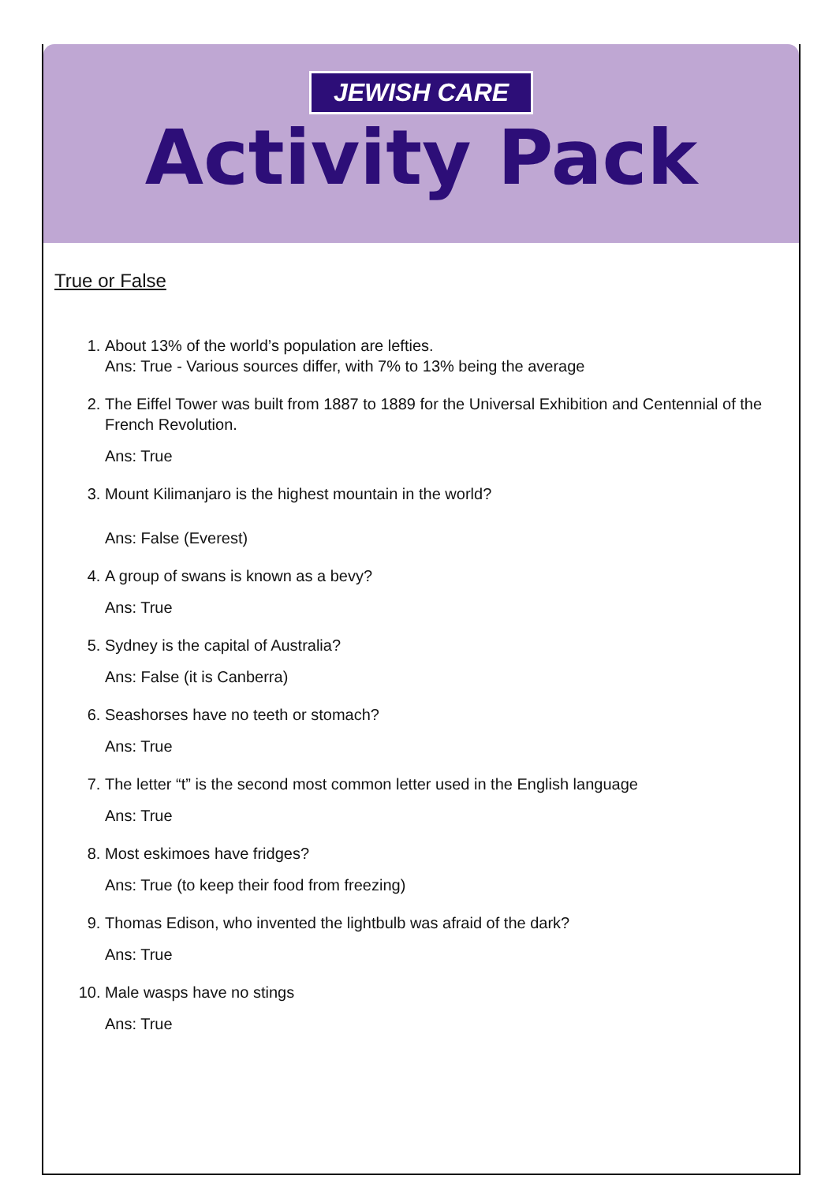JEWISH CARE
Activity Pack
True or False
1. About 13% of the world’s population are lefties.
Ans: True - Various sources differ, with 7% to 13% being the average
2. The Eiffel Tower was built from 1887 to 1889 for the Universal Exhibition and Centennial of the French Revolution.
Ans: True
3. Mount Kilimanjaro is the highest mountain in the world?
Ans: False (Everest)
4. A group of swans is known as a bevy?
Ans: True
5. Sydney is the capital of Australia?
Ans: False (it is Canberra)
6. Seashorses have no teeth or stomach?
Ans: True
7. The letter “t” is the second most common letter used in the English language
Ans: True
8. Most eskimoes have fridges?
Ans: True (to keep their food from freezing)
9. Thomas Edison, who invented the lightbulb was afraid of the dark?
Ans: True
10. Male wasps have no stings
Ans: True